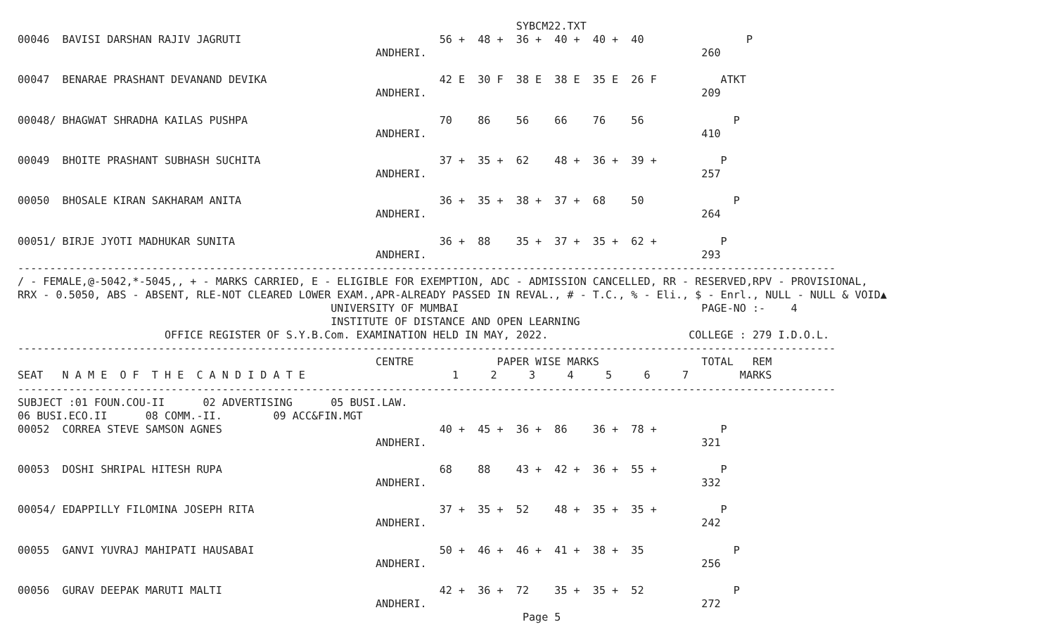SYBCM22.TXT
00046  BAVISI DARSHAN RAJIV JAGRUTI                               56 +  48 +  36 +  40 +  40 +  40                P
                                                        ANDHERI.                                           260

00047  BENARAE PRASHANT DEVANAND DEVIKA                           42 E  30 F  38 E  38 E  35 E  26 F          ATKT
                                                        ANDHERI.                                           209

00048/ BHAGWAT SHRADHA KAILAS PUSHPA                              70    86    56    66    76    56              P
                                                        ANDHERI.                                           410

00049  BHOITE PRASHANT SUBHASH SUCHITA                            37 +  35 +  62    48 +  36 +  39 +          P
                                                        ANDHERI.                                           257

00050  BHOSALE KIRAN SAKHARAM ANITA                               36 +  35 +  38 +  37 +  68    50              P
                                                        ANDHERI.                                           264

00051/ BIRJE JYOTI MADHUKAR SUNITA                                36 +  88    35 +  37 +  35 +  62 +          P
                                                        ANDHERI.                                           293
--------------------------------------------------------------------------------------------------------------------------------
/ - FEMALE,@-5042,*-5045,, + - MARKS CARRIED, E - ELIGIBLE FOR EXEMPTION, ADC - ADMISSION CANCELLED, RR - RESERVED,RPV - PROVISIONAL,
RRX - 0.5050, ABS - ABSENT, RLE-NOT CLEARED LOWER EXAM.,APR-ALREADY PASSED IN REVAL., # - T.C., % - Eli., $ - Enrl., NULL - NULL & VOID▲
                                                 UNIVERSITY OF MUMBAI                                      PAGE-NO :-    4
                                                 INSTITUTE OF DISTANCE AND OPEN LEARNING
                       OFFICE REGISTER OF S.Y.B.Com. EXAMINATION HELD IN MAY, 2022.                      COLLEGE : 279 I.D.O.L.
--------------------------------------------------------------------------------------------------------------------------------
                                                        CENTRE             PAPER WISE MARKS                TOTAL   REM
SEAT   N A M E  O F  T H E  C A N D I D A T E                       1     2     3     4     5     6     7        MARKS
--------------------------------------------------------------------------------------------------------------------------------
SUBJECT :01 FOUN.COU-II      02 ADVERTISING      05 BUSI.LAW.
06 BUSI.ECO.II      08 COMM.-II.        09 ACC&FIN.MGT
00052  CORREA STEVE SAMSON AGNES                                  40 +  45 +  36 +  86    36 +  78 +          P
                                                        ANDHERI.                                           321

00053  DOSHI SHRIPAL HITESH RUPA                                  68    88    43 +  42 +  36 +  55 +          P
                                                        ANDHERI.                                           332

00054/ EDAPPILLY FILOMINA JOSEPH RITA                             37 +  35 +  52    48 +  35 +  35 +          P
                                                        ANDHERI.                                           242

00055  GANVI YUVRAJ MAHIPATI HAUSABAI                             50 +  46 +  46 +  41 +  38 +  35              P
                                                        ANDHERI.                                           256

00056  GURAV DEEPAK MARUTI MALTI                                  42 +  36 +  72    35 +  35 +  52              P
                                                        ANDHERI.                                           272
                                                                               Page 5